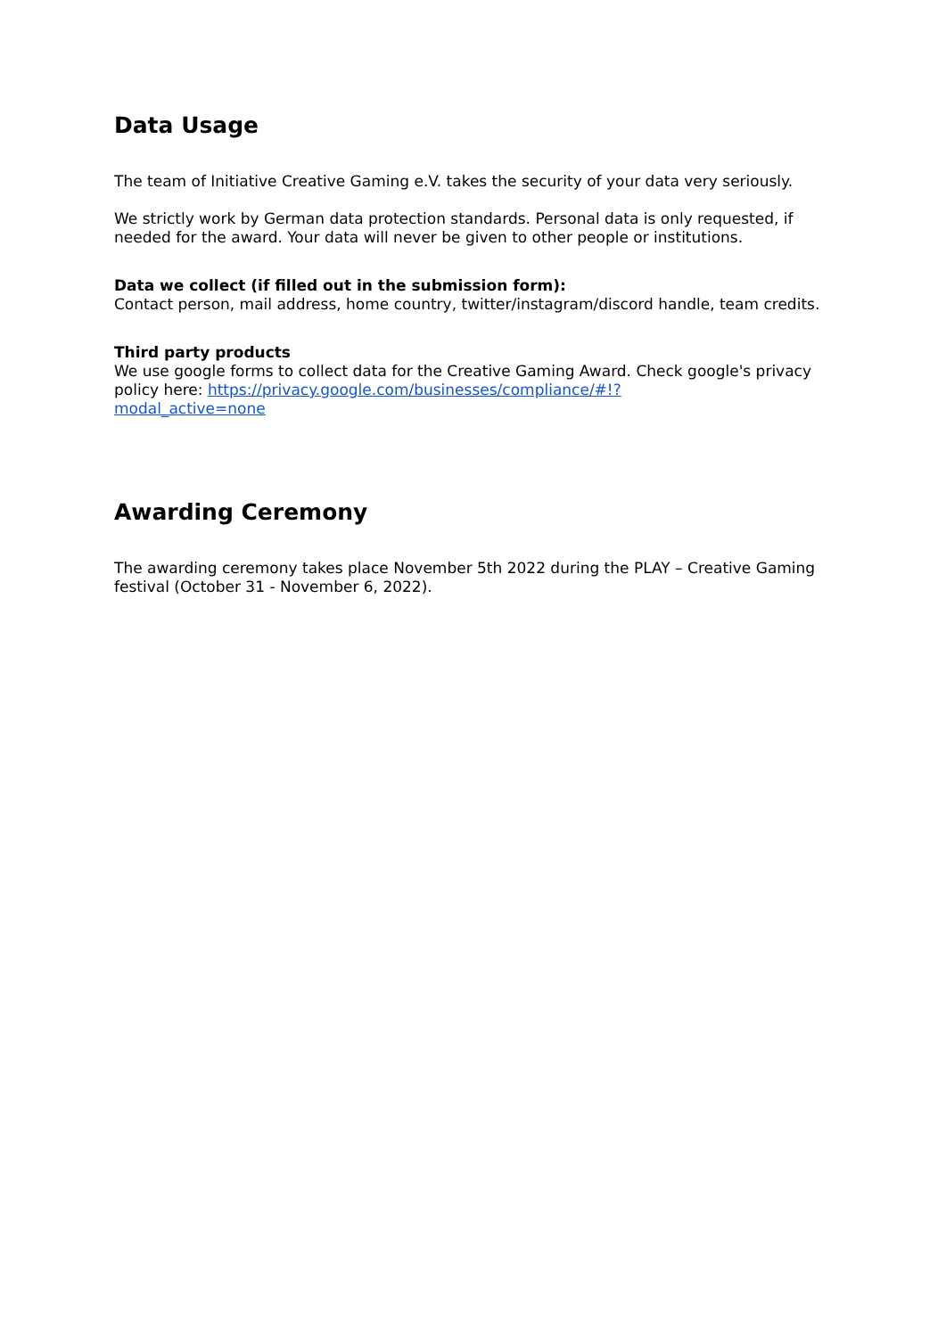Data Usage
The team of Initiative Creative Gaming e.V. takes the security of your data very seriously.
We strictly work by German data protection standards. Personal data is only requested, if needed for the award. Your data will never be given to other people or institutions.
Data we collect (if filled out in the submission form):
Contact person, mail address, home country, twitter/instagram/discord handle, team credits.
Third party products
We use google forms to collect data for the Creative Gaming Award. Check google's privacy policy here: https://privacy.google.com/businesses/compliance/#!?
modal_active=none
Awarding Ceremony
The awarding ceremony takes place November 5th 2022 during the PLAY – Creative Gaming festival (October 31 - November 6, 2022).